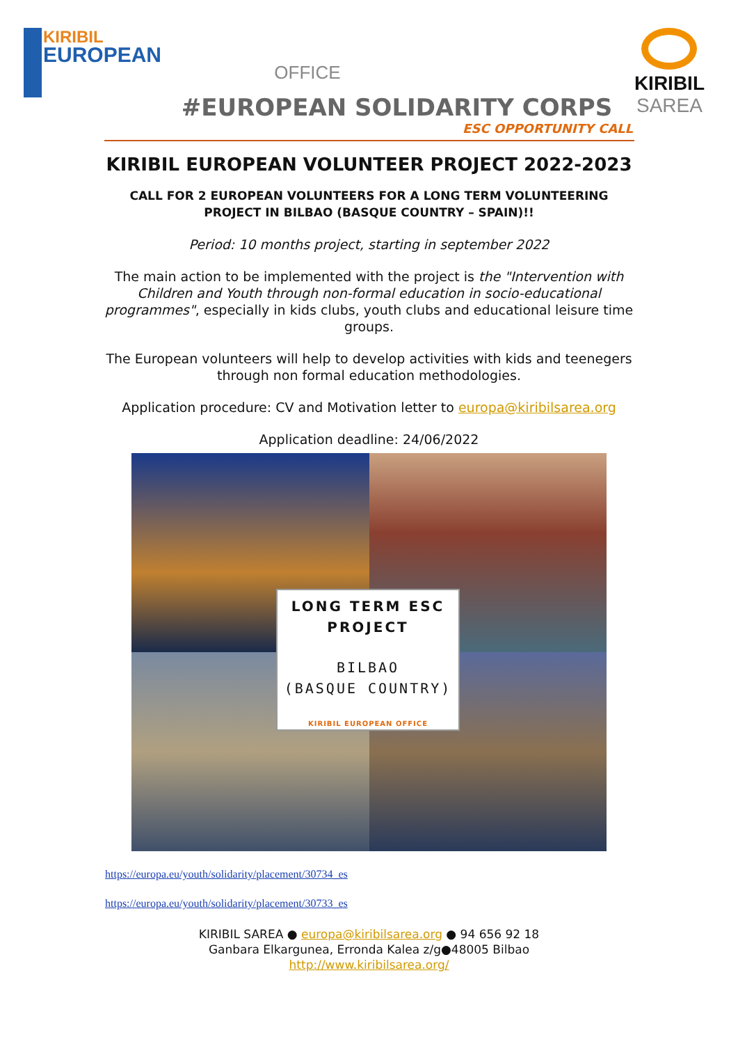KIRIBIL
EUROPEAN
OFFICE
KIRIBIL
SAREA
#EUROPEAN SOLIDARITY CORPS
ESC OPPORTUNITY CALL
KIRIBIL EUROPEAN VOLUNTEER PROJECT 2022-2023
CALL FOR 2 EUROPEAN VOLUNTEERS FOR A LONG TERM VOLUNTEERING PROJECT IN BILBAO (BASQUE COUNTRY – SPAIN)!!
Period: 10 months project, starting in september 2022
The main action to be implemented with the project is the "Intervention with Children and Youth through non-formal education in socio-educational programmes", especially in kids clubs, youth clubs and educational leisure time groups.
The European volunteers will help to develop activities with kids and teenegers through non formal education methodologies.
Application procedure: CV and Motivation letter to europa@kiribilsarea.org
Application deadline: 24/06/2022
LONG TERM ESC PROJECT
BILBAO
(BASQUE COUNTRY)
KIRIBIL EUROPEAN OFFICE
https://europa.eu/youth/solidarity/placement/30734_es
https://europa.eu/youth/solidarity/placement/30733_es
KIRIBIL SAREA ● europa@kiribilsarea.org ● 94 656 92 18
Ganbara Elkargunea, Erronda Kalea z/g●48005 Bilbao
http://www.kiribilsarea.org/